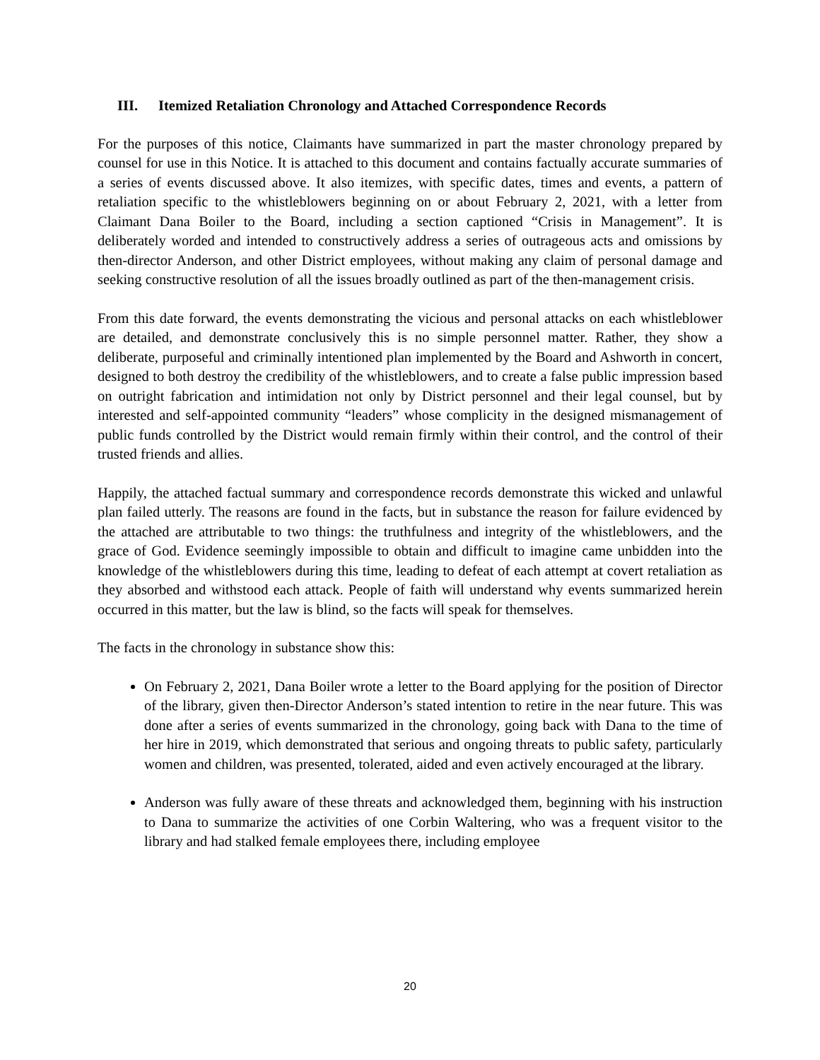III. Itemized Retaliation Chronology and Attached Correspondence Records
For the purposes of this notice, Claimants have summarized in part the master chronology prepared by counsel for use in this Notice. It is attached to this document and contains factually accurate summaries of a series of events discussed above. It also itemizes, with specific dates, times and events, a pattern of retaliation specific to the whistleblowers beginning on or about February 2, 2021, with a letter from Claimant Dana Boiler to the Board, including a section captioned “Crisis in Management”. It is deliberately worded and intended to constructively address a series of outrageous acts and omissions by then-director Anderson, and other District employees, without making any claim of personal damage and seeking constructive resolution of all the issues broadly outlined as part of the then-management crisis.
From this date forward, the events demonstrating the vicious and personal attacks on each whistleblower are detailed, and demonstrate conclusively this is no simple personnel matter. Rather, they show a deliberate, purposeful and criminally intentioned plan implemented by the Board and Ashworth in concert, designed to both destroy the credibility of the whistleblowers, and to create a false public impression based on outright fabrication and intimidation not only by District personnel and their legal counsel, but by interested and self-appointed community “leaders” whose complicity in the designed mismanagement of public funds controlled by the District would remain firmly within their control, and the control of their trusted friends and allies.
Happily, the attached factual summary and correspondence records demonstrate this wicked and unlawful plan failed utterly. The reasons are found in the facts, but in substance the reason for failure evidenced by the attached are attributable to two things: the truthfulness and integrity of the whistleblowers, and the grace of God. Evidence seemingly impossible to obtain and difficult to imagine came unbidden into the knowledge of the whistleblowers during this time, leading to defeat of each attempt at covert retaliation as they absorbed and withstood each attack. People of faith will understand why events summarized herein occurred in this matter, but the law is blind, so the facts will speak for themselves.
The facts in the chronology in substance show this:
On February 2, 2021, Dana Boiler wrote a letter to the Board applying for the position of Director of the library, given then-Director Anderson’s stated intention to retire in the near future. This was done after a series of events summarized in the chronology, going back with Dana to the time of her hire in 2019, which demonstrated that serious and ongoing threats to public safety, particularly women and children, was presented, tolerated, aided and even actively encouraged at the library.
Anderson was fully aware of these threats and acknowledged them, beginning with his instruction to Dana to summarize the activities of one Corbin Waltering, who was a frequent visitor to the library and had stalked female employees there, including employee
20